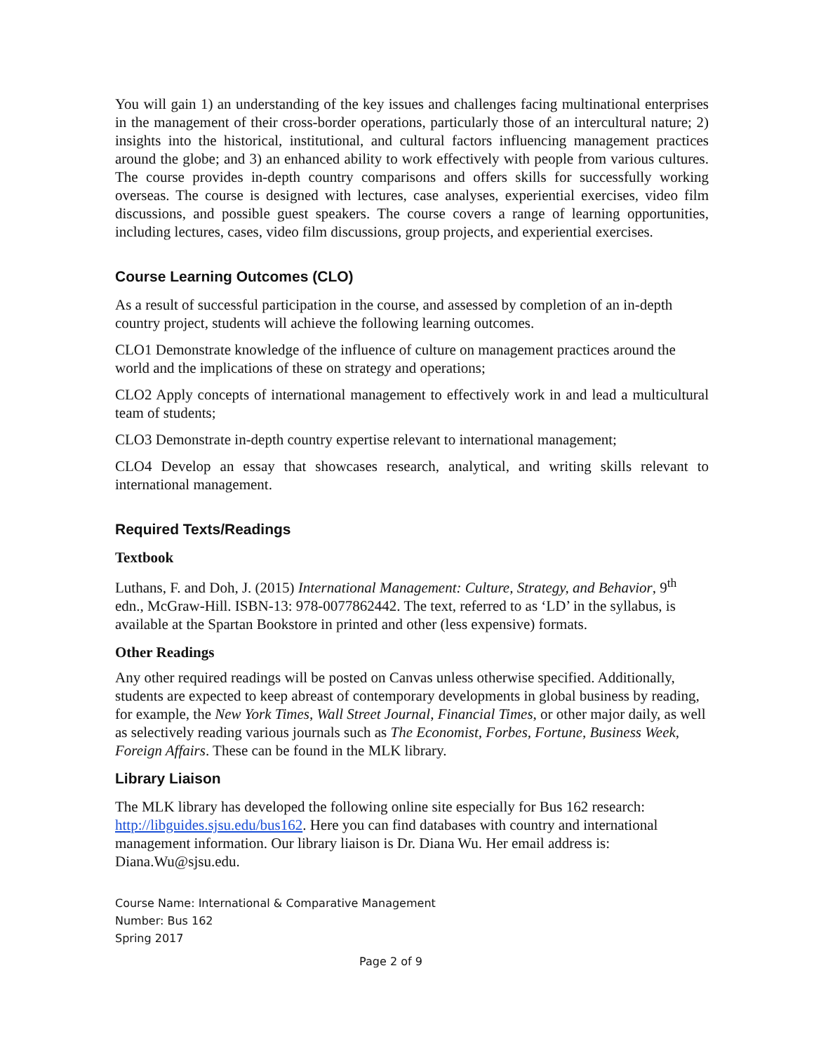You will gain 1) an understanding of the key issues and challenges facing multinational enterprises in the management of their cross-border operations, particularly those of an intercultural nature; 2) insights into the historical, institutional, and cultural factors influencing management practices around the globe; and 3) an enhanced ability to work effectively with people from various cultures. The course provides in-depth country comparisons and offers skills for successfully working overseas. The course is designed with lectures, case analyses, experiential exercises, video film discussions, and possible guest speakers. The course covers a range of learning opportunities, including lectures, cases, video film discussions, group projects, and experiential exercises.
Course Learning Outcomes (CLO)
As a result of successful participation in the course, and assessed by completion of an in-depth country project, students will achieve the following learning outcomes.
CLO1 Demonstrate knowledge of the influence of culture on management practices around the world and the implications of these on strategy and operations;
CLO2 Apply concepts of international management to effectively work in and lead a multicultural team of students;
CLO3 Demonstrate in-depth country expertise relevant to international management;
CLO4 Develop an essay that showcases research, analytical, and writing skills relevant to international management.
Required Texts/Readings
Textbook
Luthans, F. and Doh, J. (2015) International Management: Culture, Strategy, and Behavior, 9<sup>th</sup> edn., McGraw-Hill. ISBN-13: 978-0077862442. The text, referred to as ‘LD’ in the syllabus, is available at the Spartan Bookstore in printed and other (less expensive) formats.
Other Readings
Any other required readings will be posted on Canvas unless otherwise specified. Additionally, students are expected to keep abreast of contemporary developments in global business by reading, for example, the New York Times, Wall Street Journal, Financial Times, or other major daily, as well as selectively reading various journals such as The Economist, Forbes, Fortune, Business Week, Foreign Affairs. These can be found in the MLK library.
Library Liaison
The MLK library has developed the following online site especially for Bus 162 research: http://libguides.sjsu.edu/bus162. Here you can find databases with country and international management information. Our library liaison is Dr. Diana Wu. Her email address is: Diana.Wu@sjsu.edu.
Course Name: International & Comparative Management
Number: Bus 162
Spring 2017
Page 2 of 9